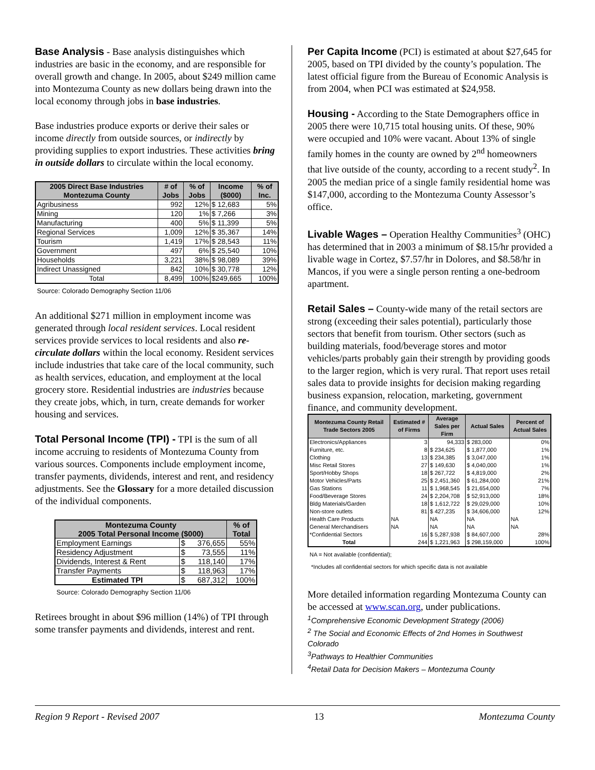Base Analysis - Base analysis distinguishes which industries are basic in the economy, and are responsible for overall growth and change. In 2005, about $249 million came into Montezuma County as new dollars being drawn into the local economy through jobs in base industries.
Base industries produce exports or derive their sales or income directly from outside sources, or indirectly by providing supplies to export industries. These activities bring in outside dollars to circulate within the local economy.
| 2005 Direct Base Industries Montezuma County | # of Jobs | % of Jobs | Income ($000) | % of Inc. |
| --- | --- | --- | --- | --- |
| Agribusiness | 992 | 12% | $ 12,683 | 5% |
| Mining | 120 | 1% | $ 7,266 | 3% |
| Manufacturing | 400 | 5% | $ 11,399 | 5% |
| Regional Services | 1,009 | 12% | $ 35,367 | 14% |
| Tourism | 1,419 | 17% | $ 28,543 | 11% |
| Government | 497 | 6% | $ 25,540 | 10% |
| Households | 3,221 | 38% | $ 98,089 | 39% |
| Indirect Unassigned | 842 | 10% | $ 30,778 | 12% |
| Total | 8,499 | 100% | $249,665 | 100% |
Source: Colorado Demography Section 11/06
An additional $271 million in employment income was generated through local resident services. Local resident services provide services to local residents and also re-circulate dollars within the local economy. Resident services include industries that take care of the local community, such as health services, education, and employment at the local grocery store. Residential industries are industries because they create jobs, which, in turn, create demands for worker housing and services.
Total Personal Income (TPI) - TPI is the sum of all income accruing to residents of Montezuma County from various sources. Components include employment income, transfer payments, dividends, interest and rent, and residency adjustments. See the Glossary for a more detailed discussion of the individual components.
| Montezuma County 2005 Total Personal Income ($000) | | % of Total |
| --- | --- | --- |
| Employment Earnings | $ 376,655 | 55% |
| Residency Adjustment | $ 73,555 | 11% |
| Dividends, Interest & Rent | $ 118,140 | 17% |
| Transfer Payments | $ 118,963 | 17% |
| Estimated TPI | $ 687,312 | 100% |
Source: Colorado Demography Section 11/06
Retirees brought in about $96 million (14%) of TPI through some transfer payments and dividends, interest and rent.
Per Capita Income (PCI) is estimated at about $27,645 for 2005, based on TPI divided by the county’s population. The latest official figure from the Bureau of Economic Analysis is from 2004, when PCI was estimated at $24,958.
Housing - According to the State Demographers office in 2005 there were 10,715 total housing units. Of these, 90% were occupied and 10% were vacant. About 13% of single family homes in the county are owned by 2<sup>nd</sup> homeowners that live outside of the county, according to a recent study<sup>2</sup>. In 2005 the median price of a single family residential home was $147,000, according to the Montezuma County Assessor’s office.
Livable Wages – Operation Healthy Communities<sup>3</sup> (OHC) has determined that in 2003 a minimum of $8.15/hr provided a livable wage in Cortez, $7.57/hr in Dolores, and $8.58/hr in Mancos, if you were a single person renting a one-bedroom apartment.
Retail Sales – County-wide many of the retail sectors are strong (exceeding their sales potential), particularly those sectors that benefit from tourism. Other sectors (such as building materials, food/beverage stores and motor vehicles/parts probably gain their strength by providing goods to the larger region, which is very rural. That report uses retail sales data to provide insights for decision making regarding business expansion, relocation, marketing, government finance, and community development.
| Montezuma County Retail Trade Sectors 2005 | Estimated # of Firms | Average Sales per Firm | Actual Sales | Percent of Actual Sales |
| --- | --- | --- | --- | --- |
| Electronics/Appliances | 3 | 94,333 | $ 283,000 | 0% |
| Furniture, etc. | 8 | $ 234,625 | $ 1,877,000 | 1% |
| Clothing | 13 | $ 234,385 | $ 3,047,000 | 1% |
| Misc Retail Stores | 27 | $ 149,630 | $ 4,040,000 | 1% |
| Sport/Hobby Shops | 18 | $ 267,722 | $ 4,819,000 | 2% |
| Motor Vehicles/Parts | 25 | $ 2,451,360 | $ 61,284,000 | 21% |
| Gas Stations | 11 | $ 1,968,545 | $ 21,654,000 | 7% |
| Food/Beverage Stores | 24 | $ 2,204,708 | $ 52,913,000 | 18% |
| Bldg Materials/Garden | 18 | $ 1,612,722 | $ 29,029,000 | 10% |
| Non-store outlets | 81 | $ 427,235 | $ 34,606,000 | 12% |
| Health Care Products | NA | NA | NA | NA |
| General Merchandisers | NA | NA | NA | NA |
| *Confidential Sectors | 16 | $ 5,287,938 | $ 84,607,000 | 28% |
| Total | 244 | $ 1,221,963 | $ 298,159,000 | 100% |
NA = Not available (confidential);
*Includes all confidential sectors for which specific data is not available
More detailed information regarding Montezuma County can be accessed at www.scan.org, under publications.
<sup>1</sup> Comprehensive Economic Development Strategy (2006)
<sup>2</sup> The Social and Economic Effects of 2nd Homes in Southwest Colorado
<sup>3</sup> Pathways to Healthier Communities
<sup>4</sup> Retail Data for Decision Makers – Montezuma County
Region 9 Report - Revised 2007 13 Montezuma County